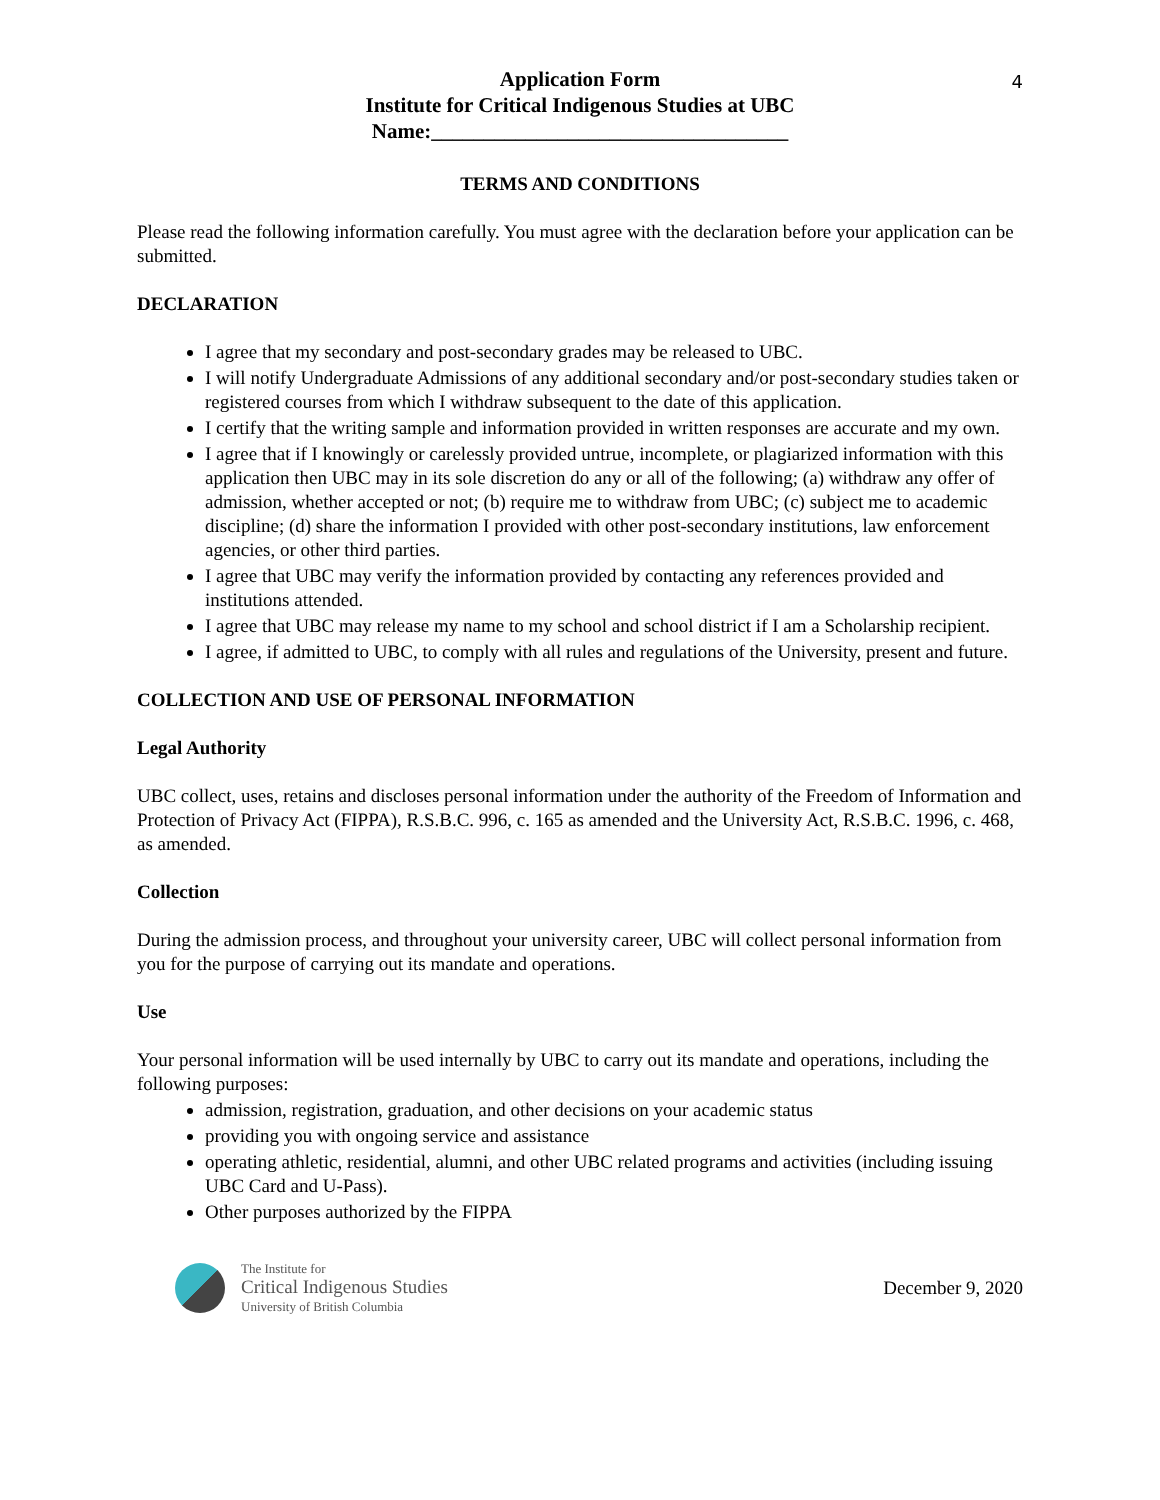4
Application Form
Institute for Critical Indigenous Studies at UBC
Name:__________________________________
TERMS AND CONDITIONS
Please read the following information carefully. You must agree with the declaration before your application can be submitted.
DECLARATION
I agree that my secondary and post-secondary grades may be released to UBC.
I will notify Undergraduate Admissions of any additional secondary and/or post-secondary studies taken or registered courses from which I withdraw subsequent to the date of this application.
I certify that the writing sample and information provided in written responses are accurate and my own.
I agree that if I knowingly or carelessly provided untrue, incomplete, or plagiarized information with this application then UBC may in its sole discretion do any or all of the following; (a) withdraw any offer of admission, whether accepted or not; (b) require me to withdraw from UBC; (c) subject me to academic discipline; (d) share the information I provided with other post-secondary institutions, law enforcement agencies, or other third parties.
I agree that UBC may verify the information provided by contacting any references provided and institutions attended.
I agree that UBC may release my name to my school and school district if I am a Scholarship recipient.
I agree, if admitted to UBC, to comply with all rules and regulations of the University, present and future.
COLLECTION AND USE OF PERSONAL INFORMATION
Legal Authority
UBC collect, uses, retains and discloses personal information under the authority of the Freedom of Information and Protection of Privacy Act (FIPPA), R.S.B.C. 996, c. 165 as amended and the University Act, R.S.B.C. 1996, c. 468, as amended.
Collection
During the admission process, and throughout your university career, UBC will collect personal information from you for the purpose of carrying out its mandate and operations.
Use
Your personal information will be used internally by UBC to carry out its mandate and operations, including the following purposes:
admission, registration, graduation, and other decisions on your academic status
providing you with ongoing service and assistance
operating athletic, residential, alumni, and other UBC related programs and activities (including issuing UBC Card and U-Pass).
Other purposes authorized by the FIPPA
The Institute for
Critical Indigenous Studies
University of British Columbia
December 9, 2020